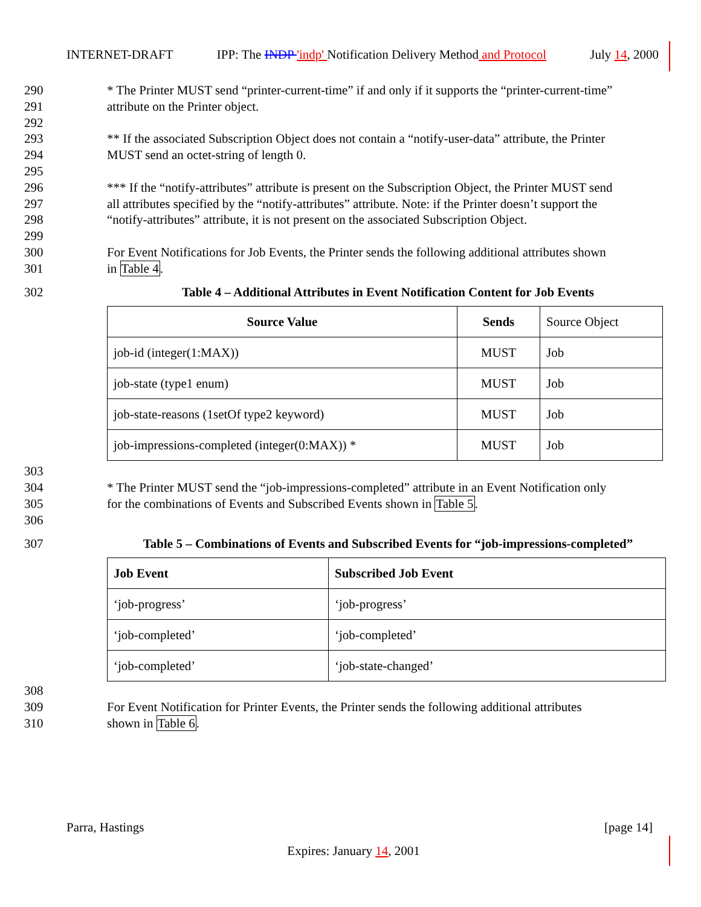INTERNET-DRAFT IPP: The INDP 'indp' Notification Delivery Method and Protocol July 14, 2000
290 * The Printer MUST send “printer-current-time” if and only if it supports the “printer-current-time”
291 attribute on the Printer object.
292
293 ** If the associated Subscription Object does not contain a “notify-user-data” attribute, the Printer
294 MUST send an octet-string of length 0.
295
296 *** If the “notify-attributes” attribute is present on the Subscription Object, the Printer MUST send
297 all attributes specified by the “notify-attributes” attribute. Note: if the Printer doesn’t support the
298 “notify-attributes” attribute, it is not present on the associated Subscription Object.
299
300 For Event Notifications for Job Events, the Printer sends the following additional attributes shown
301 in Table 4.
302 Table 4 – Additional Attributes in Event Notification Content for Job Events
| Source Value | Sends | Source Object |
| job-id (integer(1:MAX)) | MUST | Job |
| job-state (type1 enum) | MUST | Job |
| job-state-reasons (1setOf type2 keyword) | MUST | Job |
| job-impressions-completed (integer(0:MAX)) * | MUST | Job |
303
304 * The Printer MUST send the “job-impressions-completed” attribute in an Event Notification only
305 for the combinations of Events and Subscribed Events shown in Table 5.
306
307 Table 5 – Combinations of Events and Subscribed Events for “job-impressions-completed”
| Job Event | Subscribed Job Event |
| --- | --- |
| ‘job-progress’ | ‘job-progress’ |
| ‘job-completed’ | ‘job-completed’ |
| ‘job-completed’ | ‘job-state-changed’ |
308
309 For Event Notification for Printer Events, the Printer sends the following additional attributes
310 shown in Table 6.
Parra, Hastings [page 14]
Expires: January 14, 2001